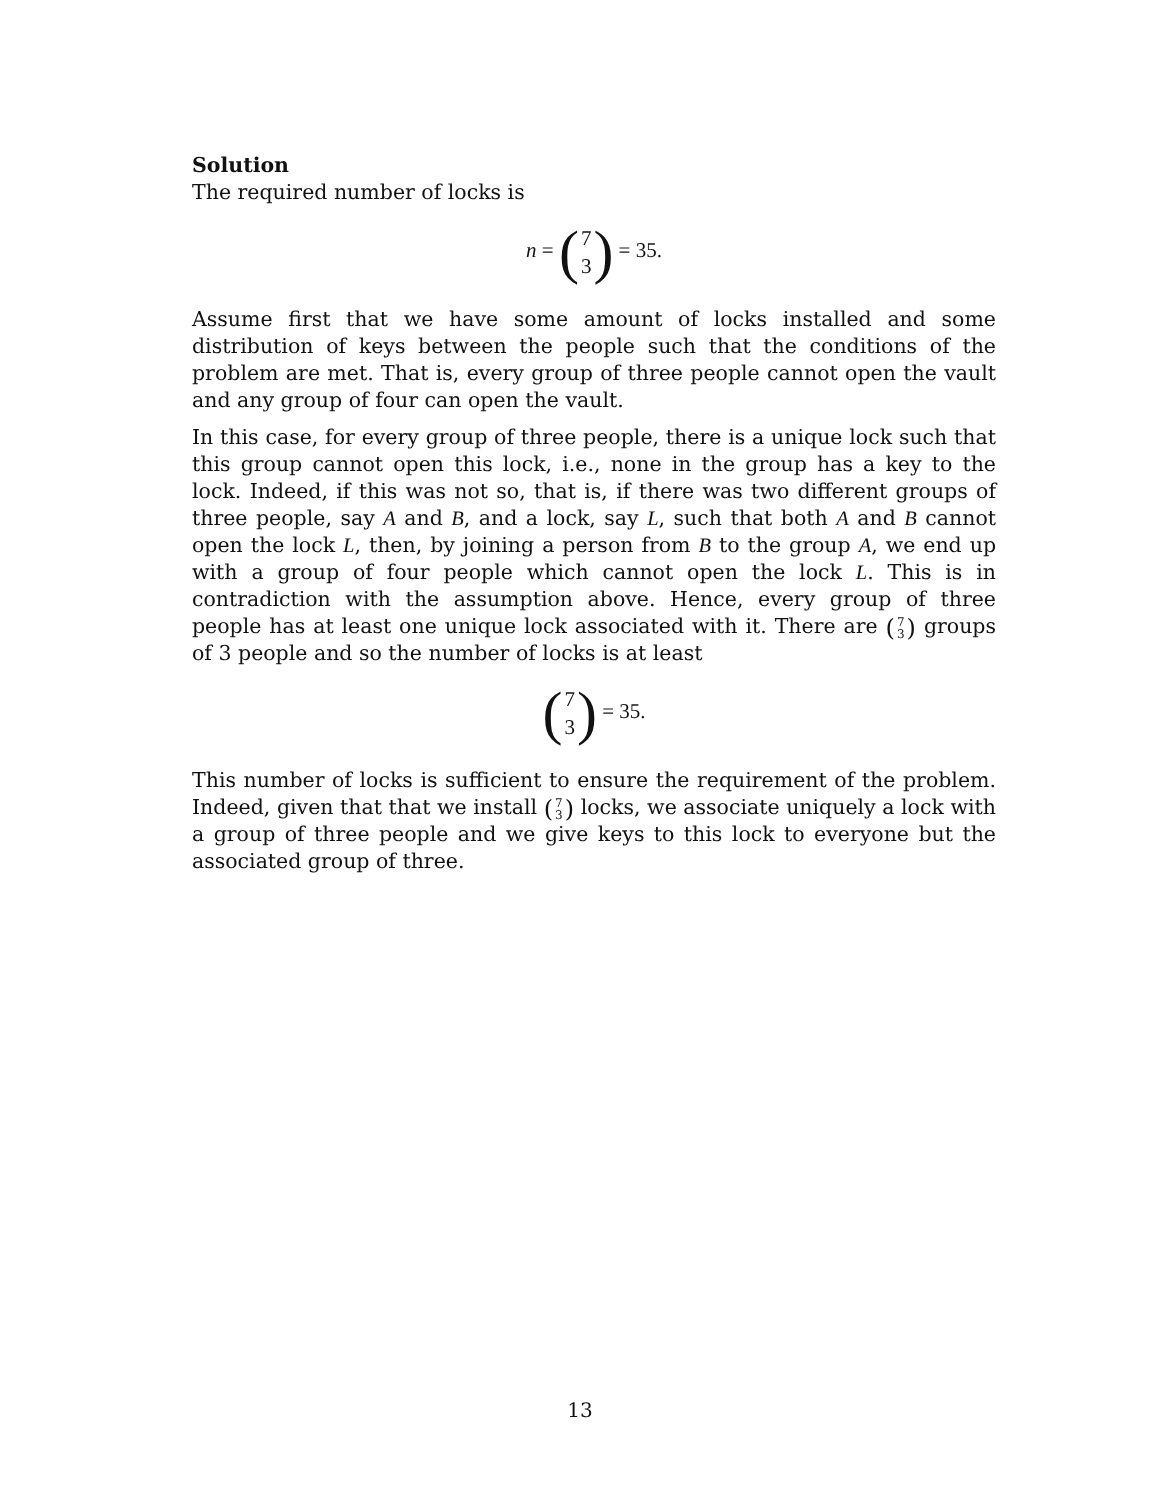Solution
The required number of locks is
n = (7 3) = 35.
Assume first that we have some amount of locks installed and some distribution of keys between the people such that the conditions of the problem are met. That is, every group of three people cannot open the vault and any group of four can open the vault.
In this case, for every group of three people, there is a unique lock such that this group cannot open this lock, i.e., none in the group has a key to the lock. Indeed, if this was not so, that is, if there was two different groups of three people, say A and B, and a lock, say L, such that both A and B cannot open the lock L, then, by joining a person from B to the group A, we end up with a group of four people which cannot open the lock L. This is in contradiction with the assumption above. Hence, every group of three people has at least one unique lock associated with it. There are (7 3) groups of 3 people and so the number of locks is at least
(7 3) = 35.
This number of locks is sufficient to ensure the requirement of the problem. Indeed, given that that we install (7 3) locks, we associate uniquely a lock with a group of three people and we give keys to this lock to everyone but the associated group of three.
13